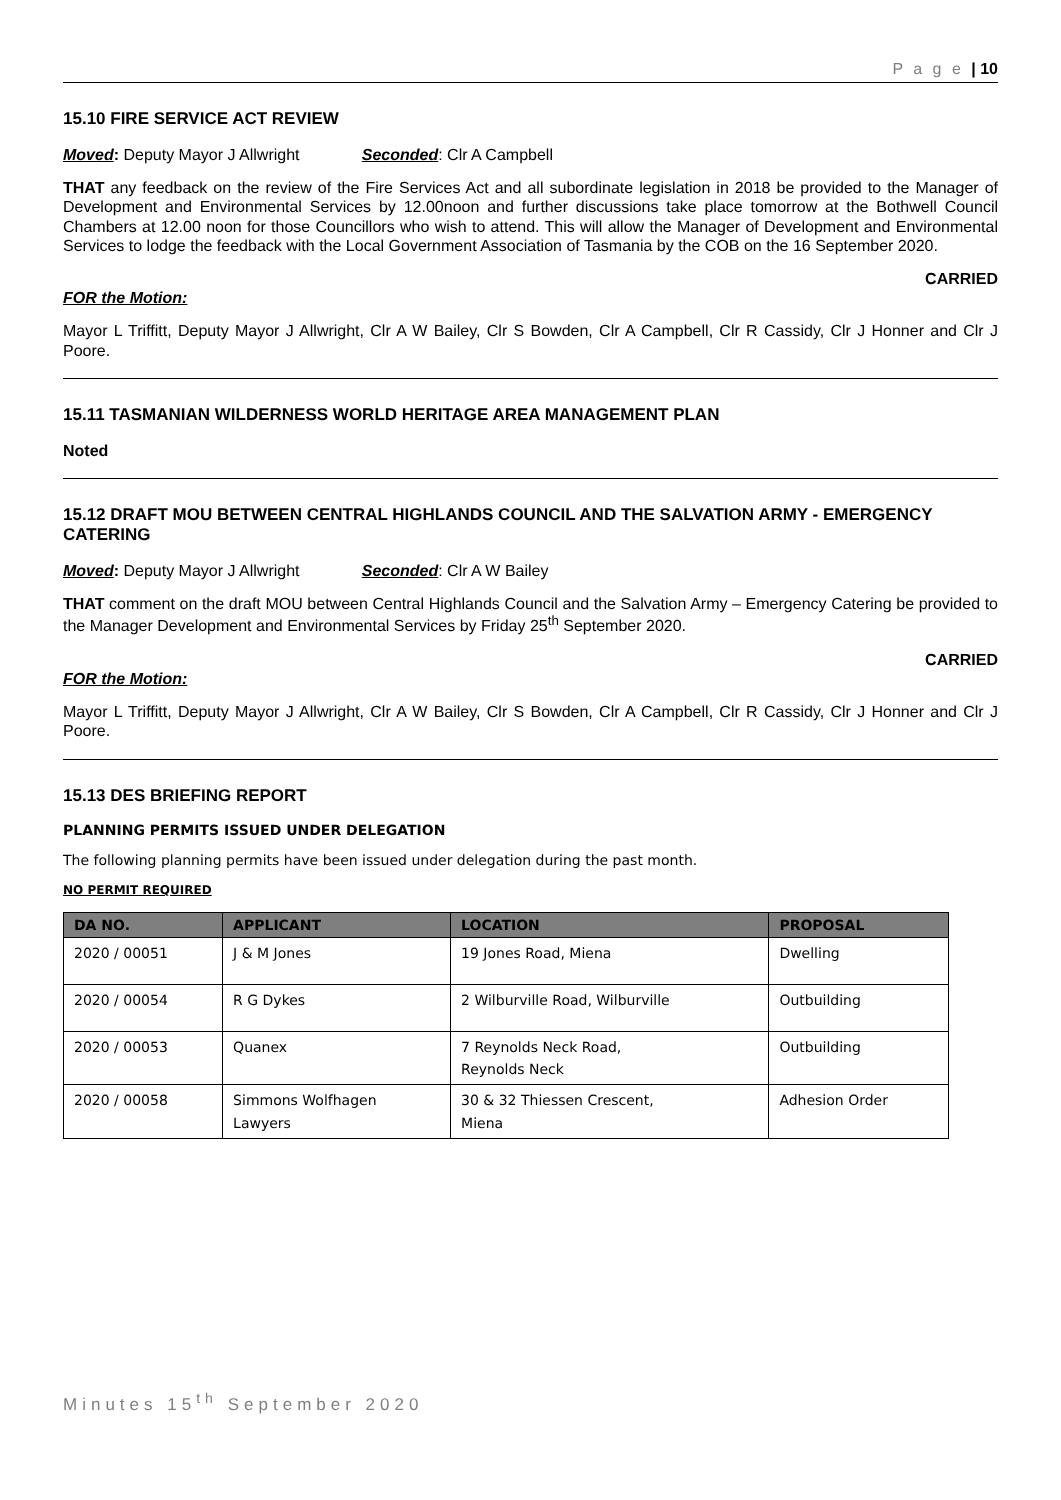P a g e | 10
15.10 FIRE SERVICE ACT REVIEW
Moved: Deputy Mayor J Allwright Seconded: Clr A Campbell
THAT any feedback on the review of the Fire Services Act and all subordinate legislation in 2018 be provided to the Manager of Development and Environmental Services by 12.00noon and further discussions take place tomorrow at the Bothwell Council Chambers at 12.00 noon for those Councillors who wish to attend. This will allow the Manager of Development and Environmental Services to lodge the feedback with the Local Government Association of Tasmania by the COB on the 16 September 2020.
CARRIED
FOR the Motion:
Mayor L Triffitt, Deputy Mayor J Allwright, Clr A W Bailey, Clr S Bowden, Clr A Campbell, Clr R Cassidy, Clr J Honner and Clr J Poore.
15.11 TASMANIAN WILDERNESS WORLD HERITAGE AREA MANAGEMENT PLAN
Noted
15.12 DRAFT MOU BETWEEN CENTRAL HIGHLANDS COUNCIL AND THE SALVATION ARMY - EMERGENCY CATERING
Moved: Deputy Mayor J Allwright Seconded: Clr A W Bailey
THAT comment on the draft MOU between Central Highlands Council and the Salvation Army – Emergency Catering be provided to the Manager Development and Environmental Services by Friday 25<sup>th</sup> September 2020.
CARRIED
FOR the Motion:
Mayor L Triffitt, Deputy Mayor J Allwright, Clr A W Bailey, Clr S Bowden, Clr A Campbell, Clr R Cassidy, Clr J Honner and Clr J Poore.
15.13 DES BRIEFING REPORT
PLANNING PERMITS ISSUED UNDER DELEGATION
The following planning permits have been issued under delegation during the past month.
NO PERMIT REQUIRED
| DA NO. | APPLICANT | LOCATION | PROPOSAL |
| --- | --- | --- | --- |
| 2020 / 00051 | J & M Jones | 19 Jones Road, Miena | Dwelling |
| 2020 / 00054 | R G Dykes | 2 Wilburville Road, Wilburville | Outbuilding |
| 2020 / 00053 | Quanex | 7 Reynolds Neck Road, Reynolds Neck | Outbuilding |
| 2020 / 00058 | Simmons Wolfhagen Lawyers | 30 & 32 Thiessen Crescent, Miena | Adhesion Order |
Minutes 15<sup>th</sup> September 2020